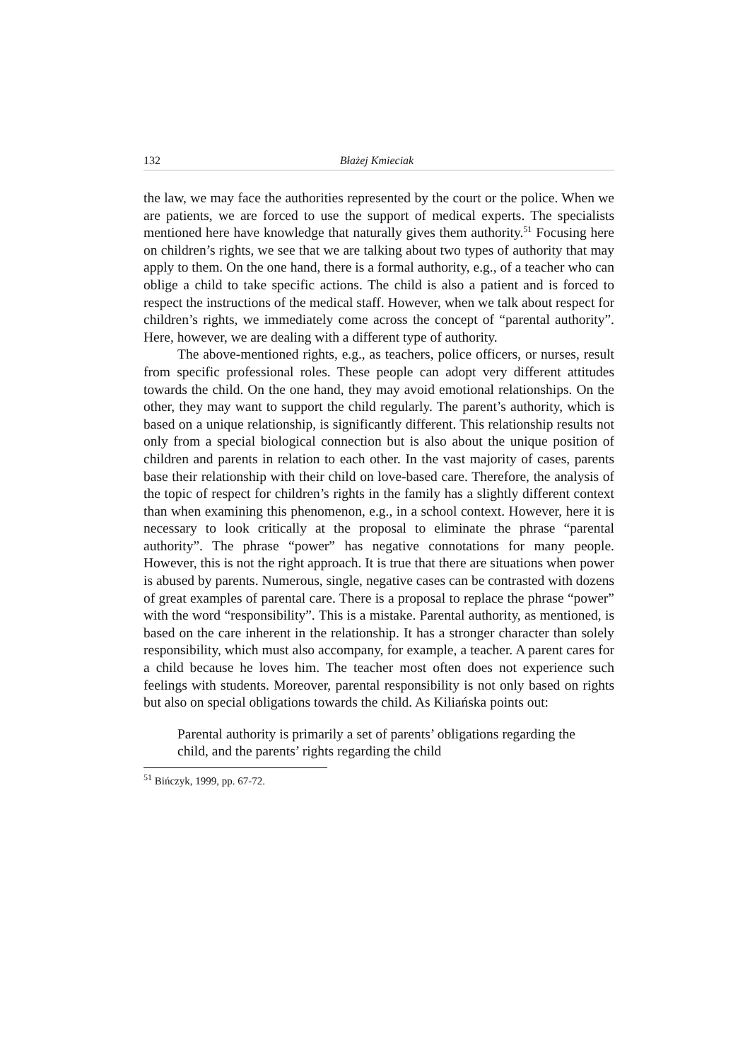132 Błażej Kmieciak
the law, we may face the authorities represented by the court or the police. When we are patients, we are forced to use the support of medical experts. The specialists mentioned here have knowledge that naturally gives them authority.<sup>51</sup> Focusing here on children’s rights, we see that we are talking about two types of authority that may apply to them. On the one hand, there is a formal authority, e.g., of a teacher who can oblige a child to take specific actions. The child is also a patient and is forced to respect the instructions of the medical staff. However, when we talk about respect for children’s rights, we immediately come across the concept of “parental authority”. Here, however, we are dealing with a different type of authority.
The above-mentioned rights, e.g., as teachers, police officers, or nurses, result from specific professional roles. These people can adopt very different attitudes towards the child. On the one hand, they may avoid emotional relationships. On the other, they may want to support the child regularly. The parent’s authority, which is based on a unique relationship, is significantly different. This relationship results not only from a special biological connection but is also about the unique position of children and parents in relation to each other. In the vast majority of cases, parents base their relationship with their child on love-based care. Therefore, the analysis of the topic of respect for children’s rights in the family has a slightly different context than when examining this phenomenon, e.g., in a school context. However, here it is necessary to look critically at the proposal to eliminate the phrase “parental authority”. The phrase “power” has negative connotations for many people. However, this is not the right approach. It is true that there are situations when power is abused by parents. Numerous, single, negative cases can be contrasted with dozens of great examples of parental care. There is a proposal to replace the phrase “power” with the word “responsibility”. This is a mistake. Parental authority, as mentioned, is based on the care inherent in the relationship. It has a stronger character than solely responsibility, which must also accompany, for example, a teacher. A parent cares for a child because he loves him. The teacher most often does not experience such feelings with students. Moreover, parental responsibility is not only based on rights but also on special obligations towards the child. As Kiliańska points out:
Parental authority is primarily a set of parents’ obligations regarding the child, and the parents’ rights regarding the child
<sup>51</sup> Bińczyk, 1999, pp. 67-72.